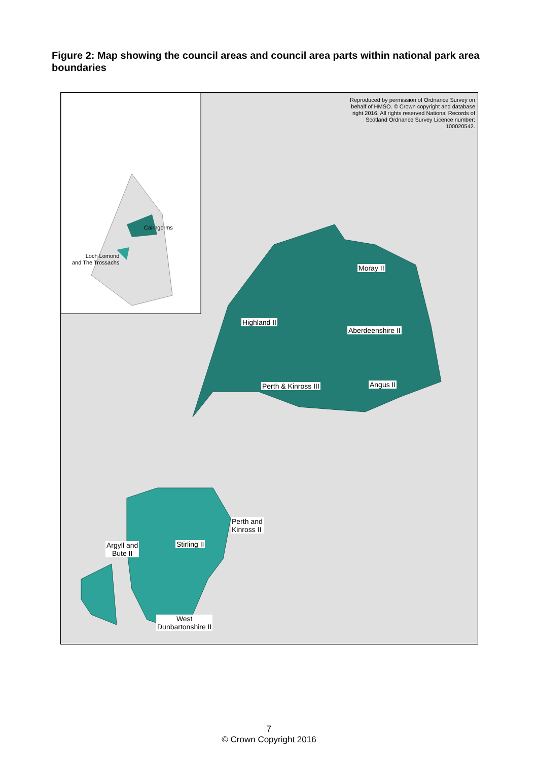Figure 2: Map showing the council areas and council area parts within national park area boundaries
Reproduced by permission of Ordnance Survey on behalf of HMSO. © Crown copyright and database right 2016. All rights reserved National Records of Scotland Ordnance Survey Licence number: 100020542.
Cairngorms
Loch Lomond
and The Trossachs
Moray II
Highland II
Aberdeenshire II
Perth & Kinross III Angus II
Perth and
Kinross II
Stirling II
Argyll and
Bute II
West
Dunbartonshire II
7
© Crown Copyright 2016